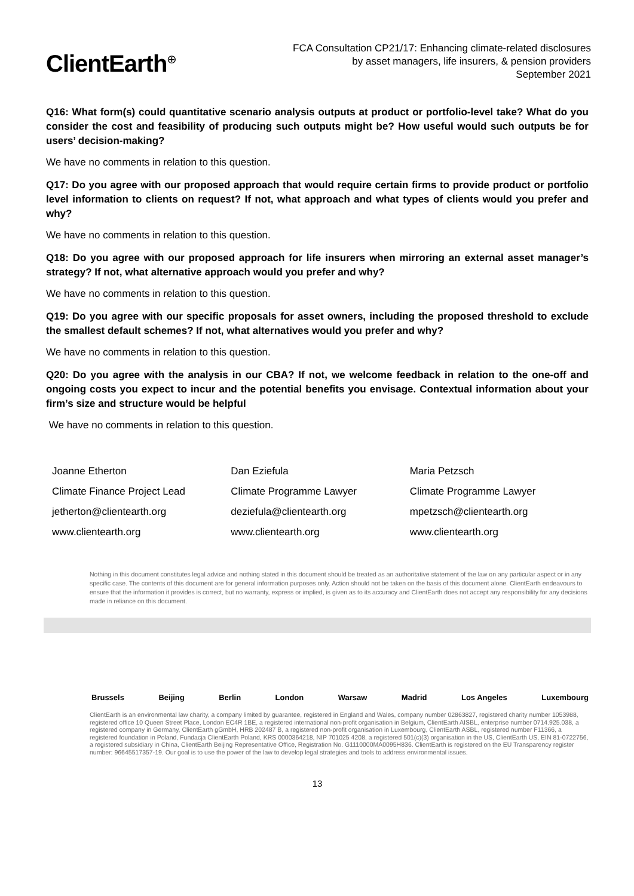ClientEarth<sup>⊕</sup>
FCA Consultation CP21/17: Enhancing climate-related disclosures
by asset managers, life insurers, & pension providers
September 2021
Q16: What form(s) could quantitative scenario analysis outputs at product or portfolio-level take? What do you consider the cost and feasibility of producing such outputs might be? How useful would such outputs be for users’ decision-making?
We have no comments in relation to this question.
Q17: Do you agree with our proposed approach that would require certain firms to provide product or portfolio level information to clients on request? If not, what approach and what types of clients would you prefer and why?
We have no comments in relation to this question.
Q18: Do you agree with our proposed approach for life insurers when mirroring an external asset manager’s strategy? If not, what alternative approach would you prefer and why?
We have no comments in relation to this question.
Q19: Do you agree with our specific proposals for asset owners, including the proposed threshold to exclude the smallest default schemes? If not, what alternatives would you prefer and why?
We have no comments in relation to this question.
Q20: Do you agree with the analysis in our CBA? If not, we welcome feedback in relation to the one-off and ongoing costs you expect to incur and the potential benefits you envisage. Contextual information about your firm’s size and structure would be helpful
We have no comments in relation to this question.
Joanne Etherton
Climate Finance Project Lead
jetherton@clientearth.org
www.clientearth.org
Dan Eziefula
Climate Programme Lawyer
deziefula@clientearth.org
www.clientearth.org
Maria Petzsch
Climate Programme Lawyer
mpetzsch@clientearth.org
www.clientearth.org
Nothing in this document constitutes legal advice and nothing stated in this document should be treated as an authoritative statement of the law on any particular aspect or in any specific case. The contents of this document are for general information purposes only. Action should not be taken on the basis of this document alone. ClientEarth endeavours to ensure that the information it provides is correct, but no warranty, express or implied, is given as to its accuracy and ClientEarth does not accept any responsibility for any decisions made in reliance on this document.
Brussels Beijing Berlin London Warsaw Madrid Los Angeles Luxembourg
ClientEarth is an environmental law charity, a company limited by guarantee, registered in England and Wales, company number 02863827, registered charity number 1053988, registered office 10 Queen Street Place, London EC4R 1BE, a registered international non-profit organisation in Belgium, ClientEarth AISBL, enterprise number 0714.925.038, a registered company in Germany, ClientEarth gGmbH, HRB 202487 B, a registered non-profit organisation in Luxembourg, ClientEarth ASBL, registered number F11366, a registered foundation in Poland, Fundacja ClientEarth Poland, KRS 0000364218, NIP 701025 4208, a registered 501(c)(3) organisation in the US, ClientEarth US, EIN 81-0722756, a registered subsidiary in China, ClientEarth Beijing Representative Office, Registration No. G1110000MA0095H836. ClientEarth is registered on the EU Transparency register number: 96645517357-19. Our goal is to use the power of the law to develop legal strategies and tools to address environmental issues.
13